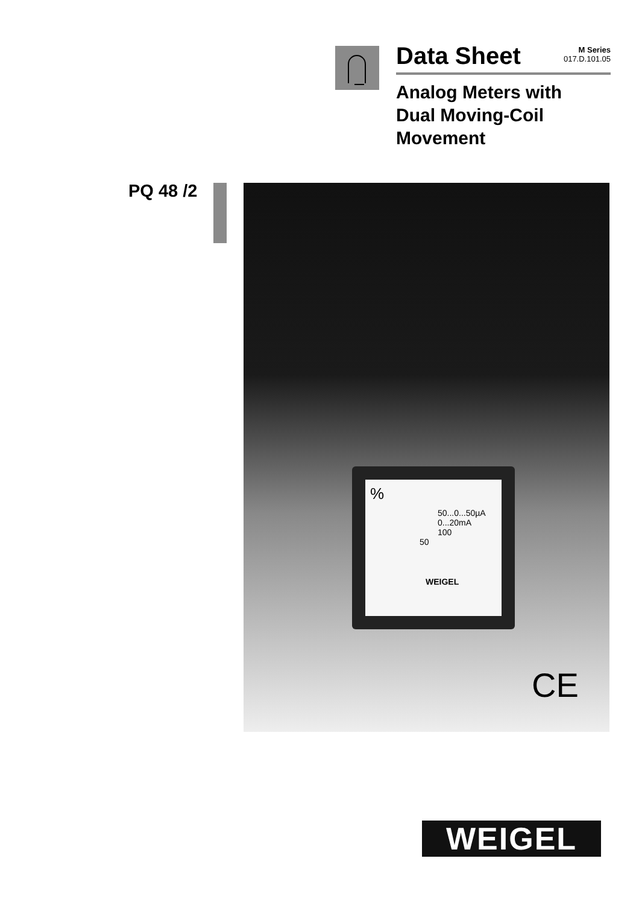Data Sheet
M Series
017.D.101.05
Analog Meters with
Dual Moving-Coil
Movement
PQ 48 /2
%
50...0...50µA
0...20mA
100
50
WEIGEL
CE
WEIGEL